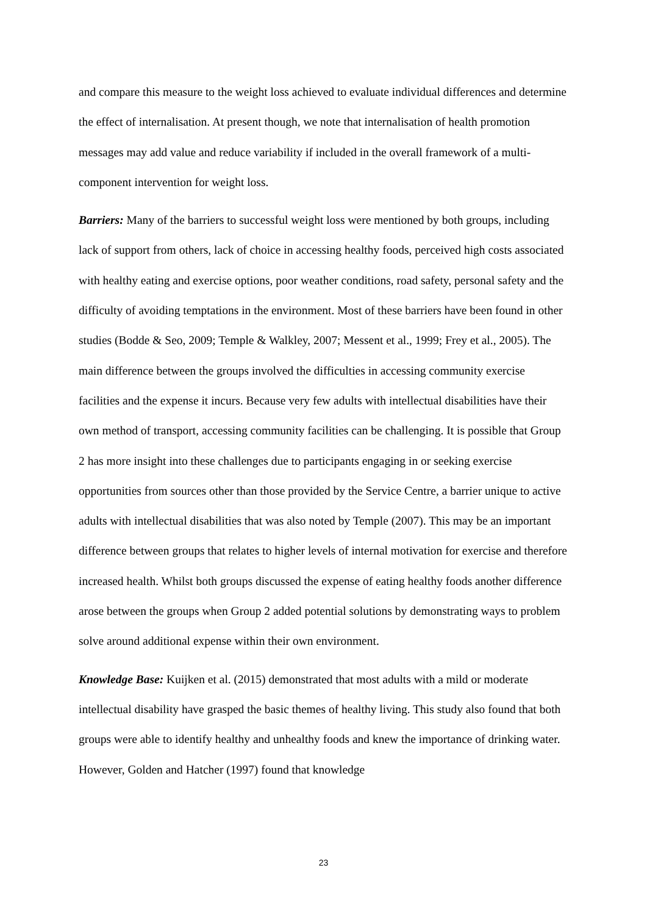and compare this measure to the weight loss achieved to evaluate individual differences and determine the effect of internalisation. At present though, we note that internalisation of health promotion messages may add value and reduce variability if included in the overall framework of a multi-component intervention for weight loss.
Barriers: Many of the barriers to successful weight loss were mentioned by both groups, including lack of support from others, lack of choice in accessing healthy foods, perceived high costs associated with healthy eating and exercise options, poor weather conditions, road safety, personal safety and the difficulty of avoiding temptations in the environment. Most of these barriers have been found in other studies (Bodde & Seo, 2009; Temple & Walkley, 2007; Messent et al., 1999; Frey et al., 2005). The main difference between the groups involved the difficulties in accessing community exercise facilities and the expense it incurs. Because very few adults with intellectual disabilities have their own method of transport, accessing community facilities can be challenging. It is possible that Group 2 has more insight into these challenges due to participants engaging in or seeking exercise opportunities from sources other than those provided by the Service Centre, a barrier unique to active adults with intellectual disabilities that was also noted by Temple (2007). This may be an important difference between groups that relates to higher levels of internal motivation for exercise and therefore increased health. Whilst both groups discussed the expense of eating healthy foods another difference arose between the groups when Group 2 added potential solutions by demonstrating ways to problem solve around additional expense within their own environment.
Knowledge Base: Kuijken et al. (2015) demonstrated that most adults with a mild or moderate intellectual disability have grasped the basic themes of healthy living. This study also found that both groups were able to identify healthy and unhealthy foods and knew the importance of drinking water. However, Golden and Hatcher (1997) found that knowledge
23